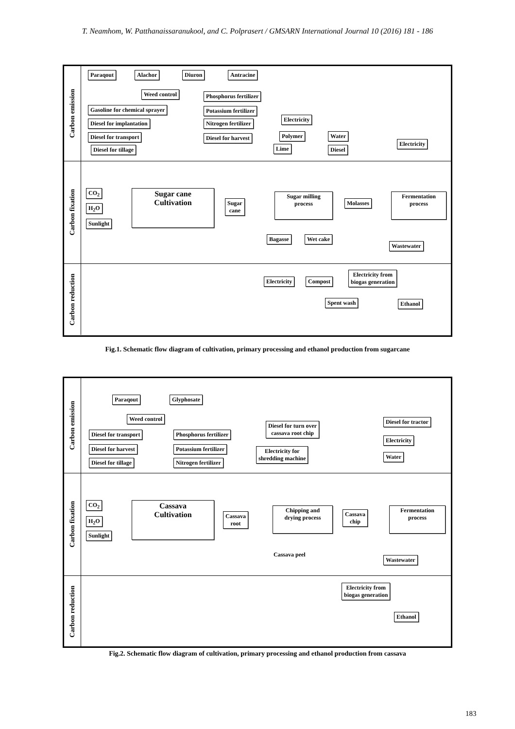T. Neamhom, W. Patthanaissaranukool, and C. Polprasert / GMSARN International Journal 10 (2016) 181 - 186
Carbon emission
Paraqout Alachor Diuron Antracine
Weed control
Gasoline for chemical sprayer
Diesel for implantation
Diesel for transport
Diesel for tillage
Phosphorus fertilizer
Potassium fertilizer
Nitrogen fertilizer
Diesel for harvest
Electricity
Polymer
Lime
Water
Diesel
Electricity
Carbon fixation
CO<sub>2</sub>
H<sub>2</sub>O
Sunlight
Sugar cane
Cultivation
Sugar
cane
Sugar milling
process
Molasses
Fermentation
process
Bagasse Wet cake
Wastewater
Carbon reduction
Electricity Compost
Electricity from
biogas generation
Spent wash Ethanol
Fig.1. Schematic flow diagram of cultivation, primary processing and ethanol production from sugarcane
Carbon emission
Paraqout Glyphosate
Weed control
Diesel for transport
Diesel for harvest
Diesel for tillage
Phosphorus fertilizer
Potassium fertilizer
Nitrogen fertilizer
Diesel for turn over
cassava root chip
Electricity for
shredding machine
Diesel for tractor
Electricity
Water
Carbon fixation
CO<sub>2</sub>
H<sub>2</sub>O
Sunlight
Cassava
Cultivation
Cassava
root
Chipping and
drying process
Cassava
chip
Fermentation
process
Cassava peel
Wastewater
Carbon reduction
Electricity from
biogas generation
Ethanol
Fig.2. Schematic flow diagram of cultivation, primary processing and ethanol production from cassava
183